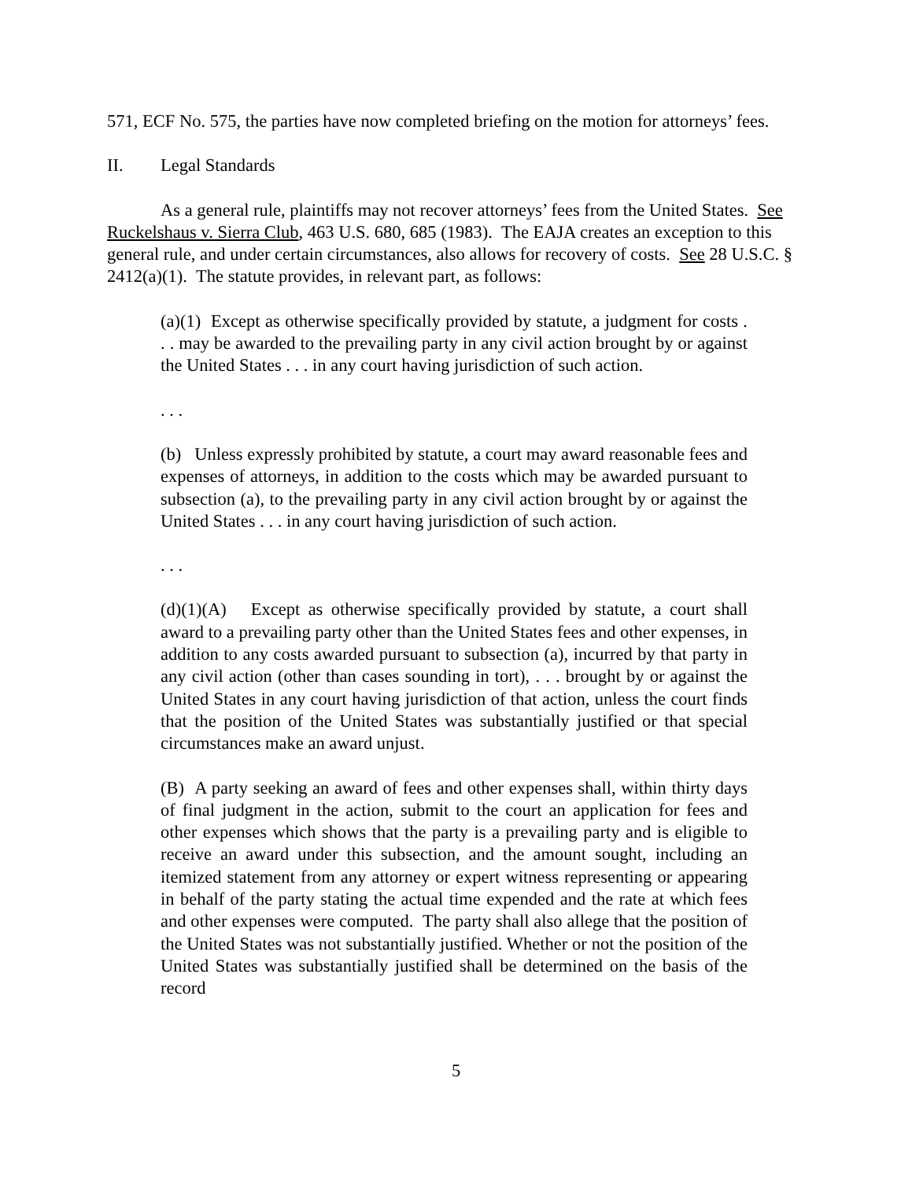571, ECF No. 575, the parties have now completed briefing on the motion for attorneys’ fees.
II. Legal Standards
As a general rule, plaintiffs may not recover attorneys’ fees from the United States. See Ruckelshaus v. Sierra Club, 463 U.S. 680, 685 (1983). The EAJA creates an exception to this general rule, and under certain circumstances, also allows for recovery of costs. See 28 U.S.C. § 2412(a)(1). The statute provides, in relevant part, as follows:
(a)(1) Except as otherwise specifically provided by statute, a judgment for costs . . . may be awarded to the prevailing party in any civil action brought by or against the United States . . . in any court having jurisdiction of such action.
. . .
(b) Unless expressly prohibited by statute, a court may award reasonable fees and expenses of attorneys, in addition to the costs which may be awarded pursuant to subsection (a), to the prevailing party in any civil action brought by or against the United States . . . in any court having jurisdiction of such action.
. . .
(d)(1)(A) Except as otherwise specifically provided by statute, a court shall award to a prevailing party other than the United States fees and other expenses, in addition to any costs awarded pursuant to subsection (a), incurred by that party in any civil action (other than cases sounding in tort), . . . brought by or against the United States in any court having jurisdiction of that action, unless the court finds that the position of the United States was substantially justified or that special circumstances make an award unjust.
(B) A party seeking an award of fees and other expenses shall, within thirty days of final judgment in the action, submit to the court an application for fees and other expenses which shows that the party is a prevailing party and is eligible to receive an award under this subsection, and the amount sought, including an itemized statement from any attorney or expert witness representing or appearing in behalf of the party stating the actual time expended and the rate at which fees and other expenses were computed. The party shall also allege that the position of the United States was not substantially justified. Whether or not the position of the United States was substantially justified shall be determined on the basis of the record
5